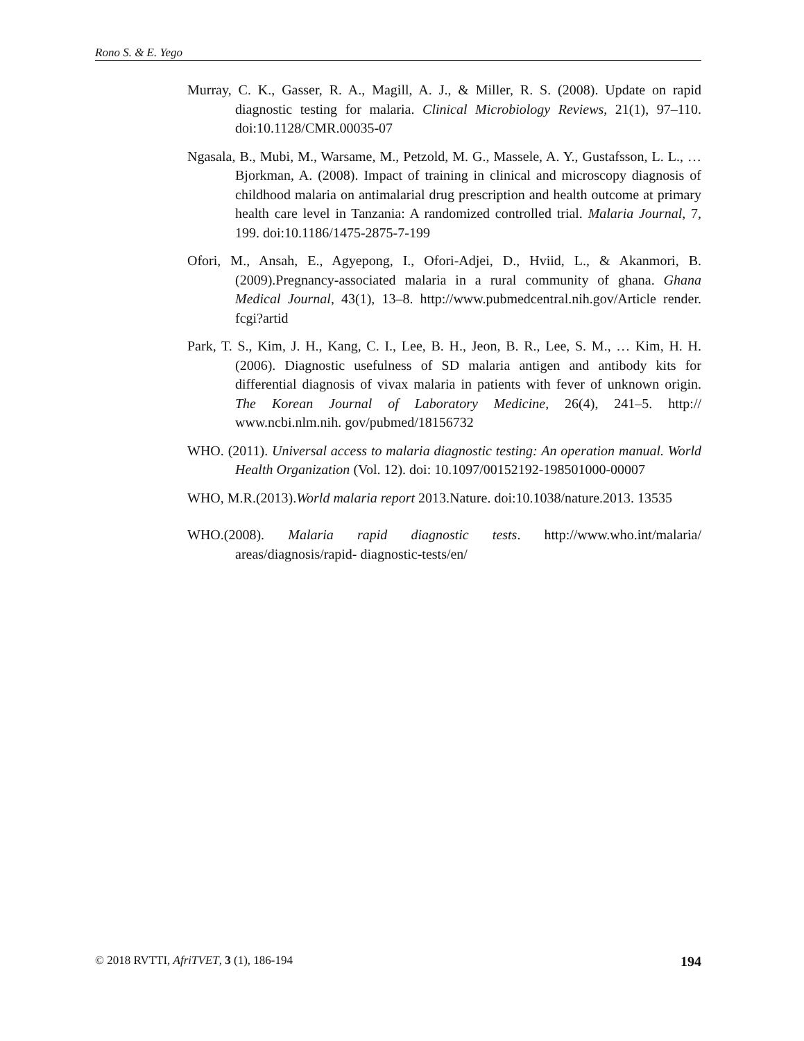Rono S. & E. Yego
Murray, C. K., Gasser, R. A., Magill, A. J., & Miller, R. S. (2008). Update on rapid diagnostic testing for malaria. Clinical Microbiology Reviews, 21(1), 97–110. doi:10.1128/CMR.00035-07
Ngasala, B., Mubi, M., Warsame, M., Petzold, M. G., Massele, A. Y., Gustafsson, L. L., … Bjorkman, A. (2008). Impact of training in clinical and microscopy diagnosis of childhood malaria on antimalarial drug prescription and health outcome at primary health care level in Tanzania: A randomized controlled trial. Malaria Journal, 7, 199. doi:10.1186/1475-2875-7-199
Ofori, M., Ansah, E., Agyepong, I., Ofori-Adjei, D., Hviid, L., & Akanmori, B. (2009).Pregnancy-associated malaria in a rural community of ghana. Ghana Medical Journal, 43(1), 13–8. http://www.pubmedcentral.nih.gov/Article render. fcgi?artid
Park, T. S., Kim, J. H., Kang, C. I., Lee, B. H., Jeon, B. R., Lee, S. M., … Kim, H. H. (2006). Diagnostic usefulness of SD malaria antigen and antibody kits for differential diagnosis of vivax malaria in patients with fever of unknown origin. The Korean Journal of Laboratory Medicine, 26(4), 241–5. http:// www.ncbi.nlm.nih. gov/pubmed/18156732
WHO. (2011). Universal access to malaria diagnostic testing: An operation manual. World Health Organization (Vol. 12). doi: 10.1097/00152192-198501000-00007
WHO, M.R.(2013).World malaria report 2013.Nature. doi:10.1038/nature.2013. 13535
WHO.(2008). Malaria rapid diagnostic tests. http://www.who.int/malaria/ areas/diagnosis/rapid- diagnostic-tests/en/
© 2018 RVTTI, AfriTVET, 3 (1), 186-194 194